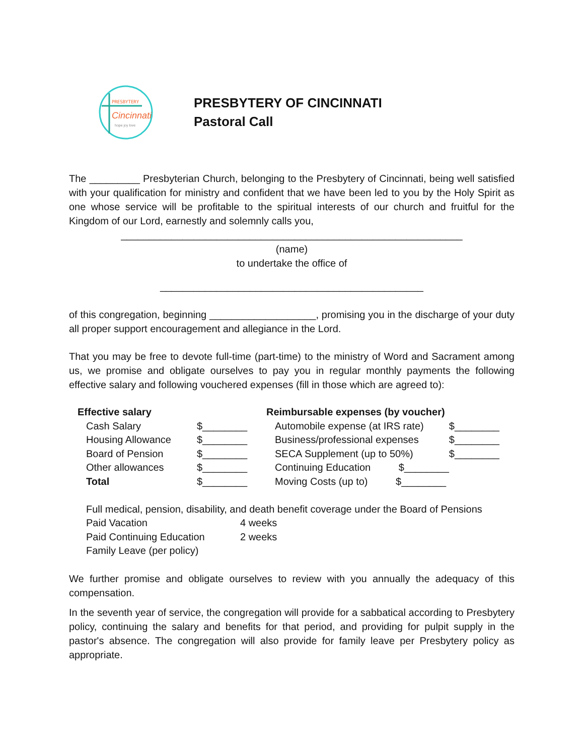PRESBYTERY
Cincinnati
hope joy love
PRESBYTERY OF CINCINNATI
Pastoral Call
The _________ Presbyterian Church, belonging to the Presbytery of Cincinnati, being well satisfied with your qualification for ministry and confident that we have been led to you by the Holy Spirit as one whose service will be profitable to the spiritual interests of our church and fruitful for the Kingdom of our Lord, earnestly and solemnly calls you,
_____________________________________________________________
(name)
to undertake the office of
_______________________________________________
of this congregation, beginning ___________________, promising you in the discharge of your duty all proper support encouragement and allegiance in the Lord.
That you may be free to devote full-time (part-time) to the ministry of Word and Sacrament among us, we promise and obligate ourselves to pay you in regular monthly payments the following effective salary and following vouchered expenses (fill in those which are agreed to):
| Effective salary | | | Reimbursable expenses (by voucher) | | |
| --- | --- | --- | --- | --- | --- |
| | Cash Salary | $________ | | Automobile expense (at IRS rate) | $________ |
| | Housing Allowance | $________ | | Business/professional expenses | $________ |
| | Board of Pension | $________ | | SECA Supplement (up to 50%) | $________ |
| | Other allowances | $________ | | Continuing Education $________ | |
| | Total | $________ | | Moving Costs (up to) $________ | |
Full medical, pension, disability, and death benefit coverage under the Board of Pensions
| Paid Vacation | 4 weeks |
| Paid Continuing Education | 2 weeks |
| Family Leave (per policy) | |
We further promise and obligate ourselves to review with you annually the adequacy of this compensation.
In the seventh year of service, the congregation will provide for a sabbatical according to Presbytery policy, continuing the salary and benefits for that period, and providing for pulpit supply in the pastor's absence. The congregation will also provide for family leave per Presbytery policy as appropriate.